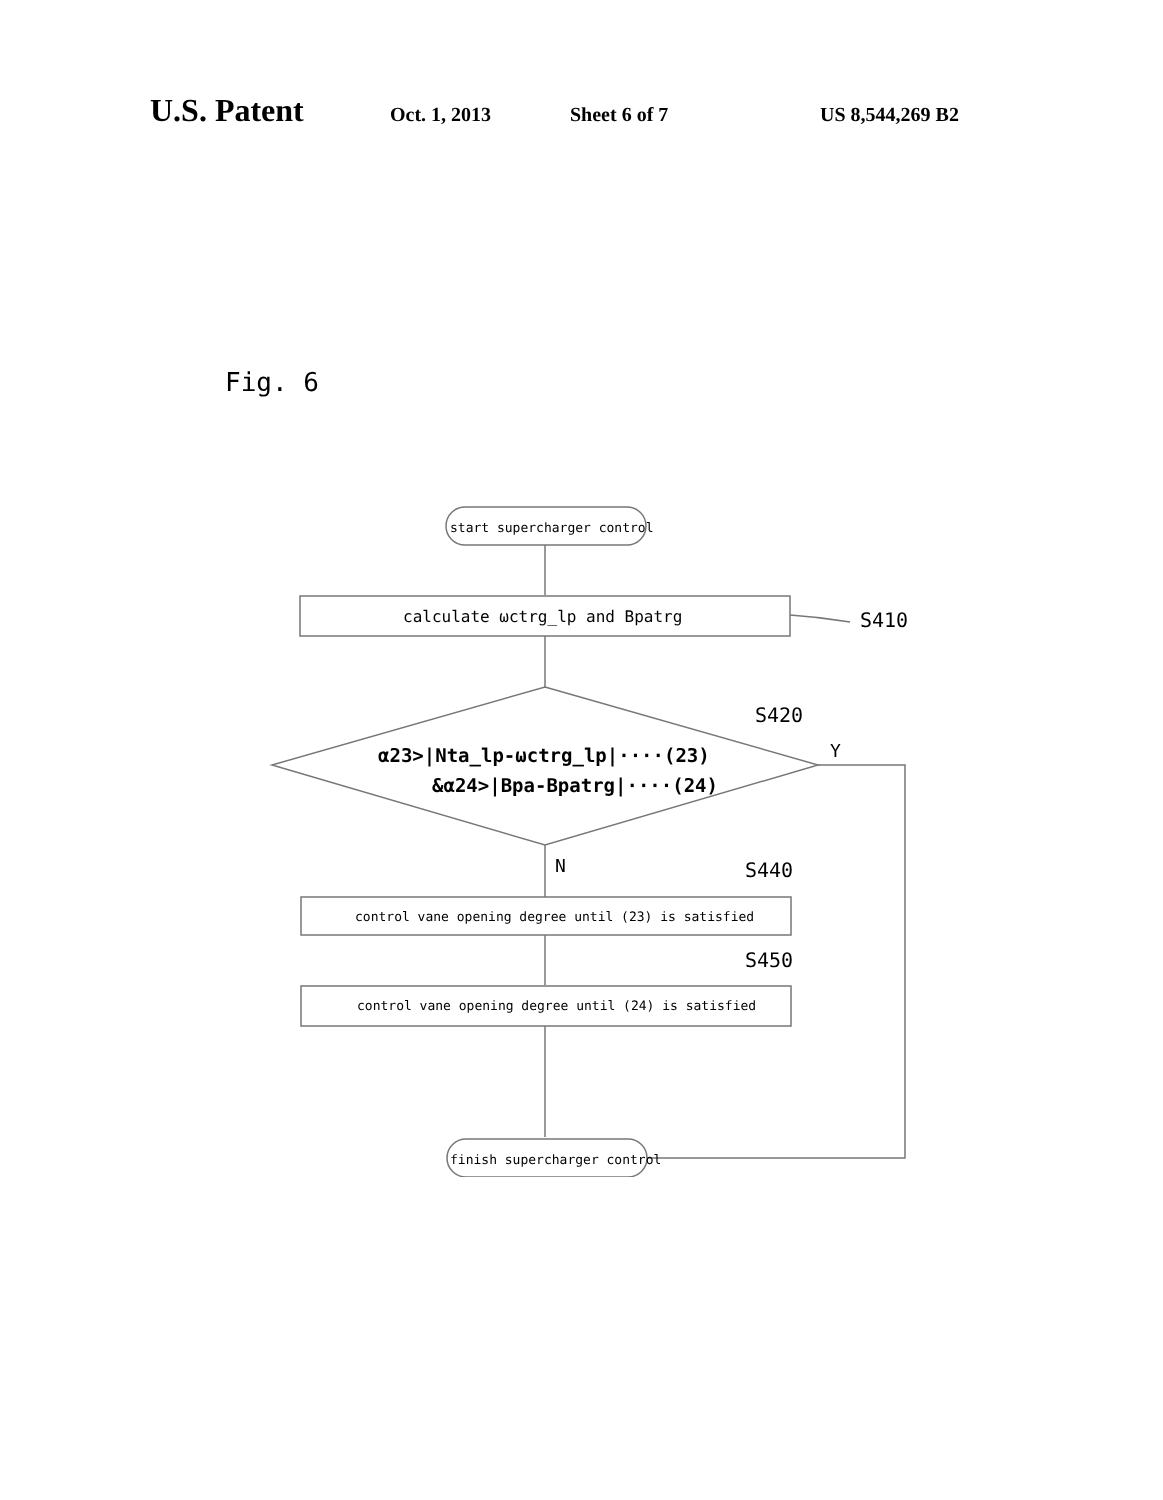U.S. Patent Oct. 1, 2013 Sheet 6 of 7 US 8,544,269 B2
Fig. 6
start supercharger control
calculate ωctrg_lp and Bpatrg
S410
S420
α23>|Nta_lp-ωctrg_lp|····(23)
&α24>|Bpa-Bpatrg|····(24)
Y
N
S440
control vane opening degree until (23) is satisfied
S450
control vane opening degree until (24) is satisfied
finish supercharger control